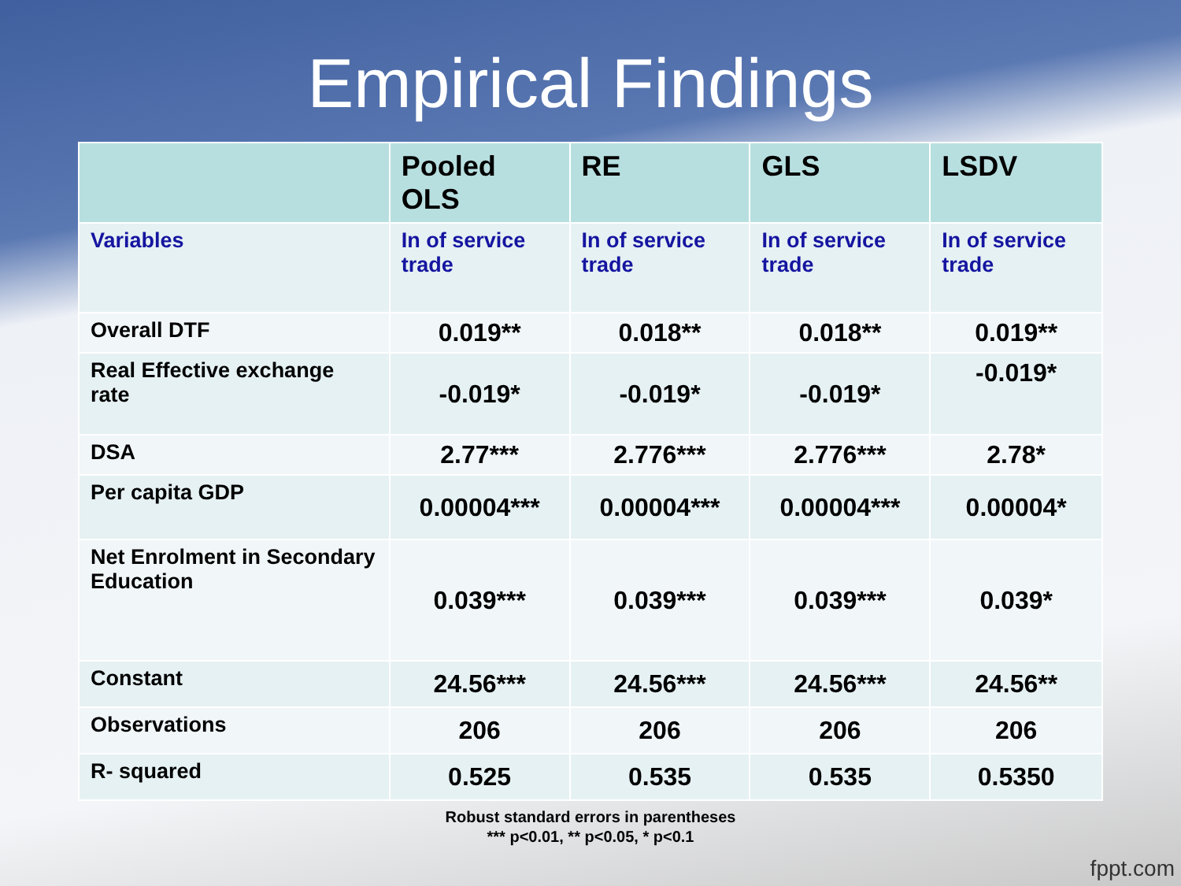Empirical Findings
| | Pooled OLS | RE | GLS | LSDV |
| --- | --- | --- | --- | --- |
| Variables | In of service trade | In of service trade | In of service trade | In of service trade |
| Overall DTF | 0.019** | 0.018** | 0.018** | 0.019** |
| Real Effective exchange rate | -0.019* | -0.019* | -0.019* | -0.019* |
| DSA | 2.77*** | 2.776*** | 2.776*** | 2.78* |
| Per capita GDP | 0.00004*** | 0.00004*** | 0.00004*** | 0.00004* |
| Net Enrolment in Secondary Education | 0.039*** | 0.039*** | 0.039*** | 0.039* |
| Constant | 24.56*** | 24.56*** | 24.56*** | 24.56** |
| Observations | 206 | 206 | 206 | 206 |
| R- squared | 0.525 | 0.535 | 0.535 | 0.5350 |
Robust standard errors in parentheses
*** p<0.01, ** p<0.05, * p<0.1
fppt.com